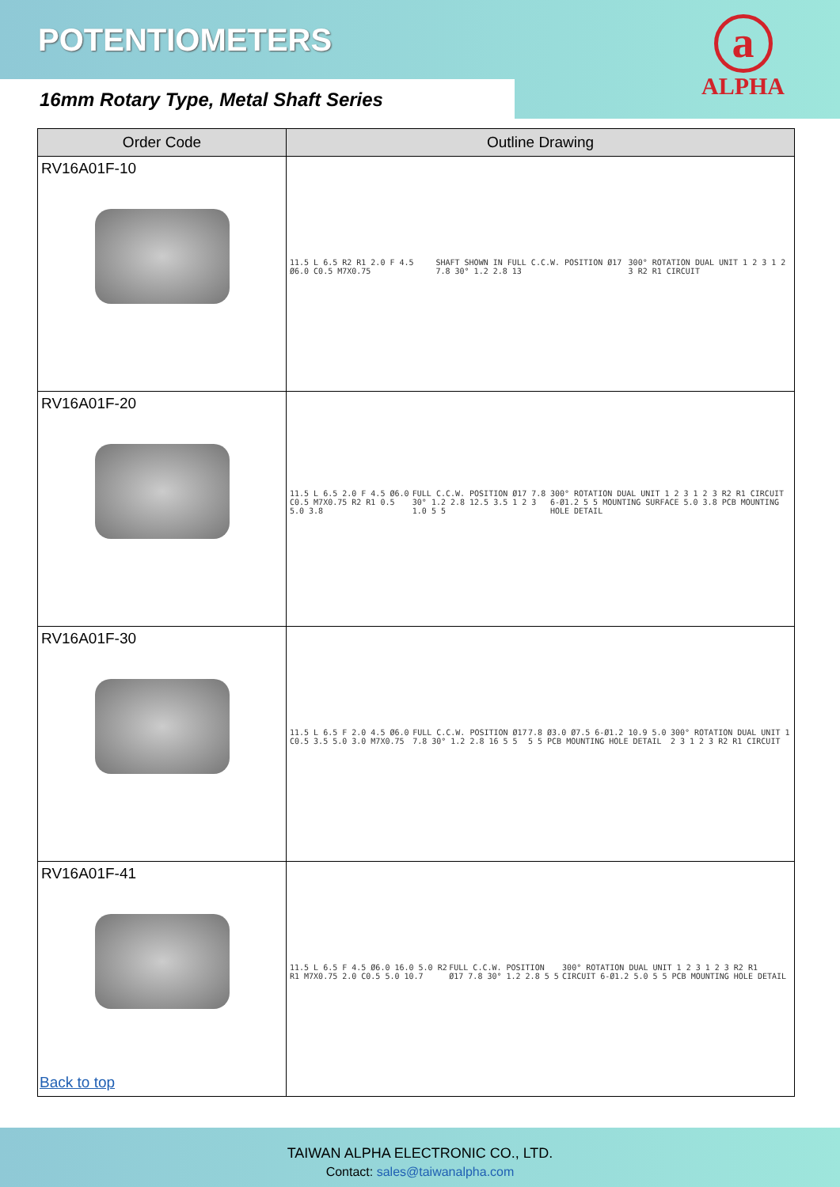POTENTIOMETERS
16mm Rotary Type, Metal Shaft Series
a
ALPHA
| Order Code | Outline Drawing |
| --- | --- |
| RV16A01F-10 | 11.5 L 6.5 R2 R1 2.0 F 4.5 Ø6.0 C0.5 M7X0.75 SHAFT SHOWN IN FULL C.C.W. POSITION Ø17 7.8 30° 1.2 2.8 13 300° ROTATION DUAL UNIT 1 2 3 1 2 3 R2 R1 CIRCUIT |
| RV16A01F-20 | 11.5 L 6.5 2.0 F 4.5 Ø6.0 C0.5 M7X0.75 R2 R1 0.5 5.0 3.8 FULL C.C.W. POSITION Ø17 7.8 30° 1.2 2.8 12.5 3.5 1 2 3 1.0 5 5 300° ROTATION DUAL UNIT 1 2 3 1 2 3 R2 R1 CIRCUIT 6-Ø1.2 5 5 MOUNTING SURFACE 5.0 3.8 PCB MOUNTING HOLE DETAIL |
| RV16A01F-30 | 11.5 L 6.5 F 2.0 4.5 Ø6.0 C0.5 3.5 5.0 3.0 M7X0.75 FULL C.C.W. POSITION Ø17 7.8 30° 1.2 2.8 16 5 5 7.8 Ø3.0 Ø7.5 6-Ø1.2 10.9 5.0 5 5 PCB MOUNTING HOLE DETAIL 300° ROTATION DUAL UNIT 1 2 3 1 2 3 R2 R1 CIRCUIT |
| RV16A01F-41 | 11.5 L 6.5 F 4.5 Ø6.0 16.0 5.0 R2 R1 M7X0.75 2.0 C0.5 5.0 10.7 FULL C.C.W. POSITION Ø17 7.8 30° 1.2 2.8 5 5 300° ROTATION DUAL UNIT 1 2 3 1 2 3 R2 R1 CIRCUIT 6-Ø1.2 5.0 5 5 PCB MOUNTING HOLE DETAIL |
Back to top
TAIWAN ALPHA ELECTRONIC CO., LTD.
Contact: sales@taiwanalpha.com